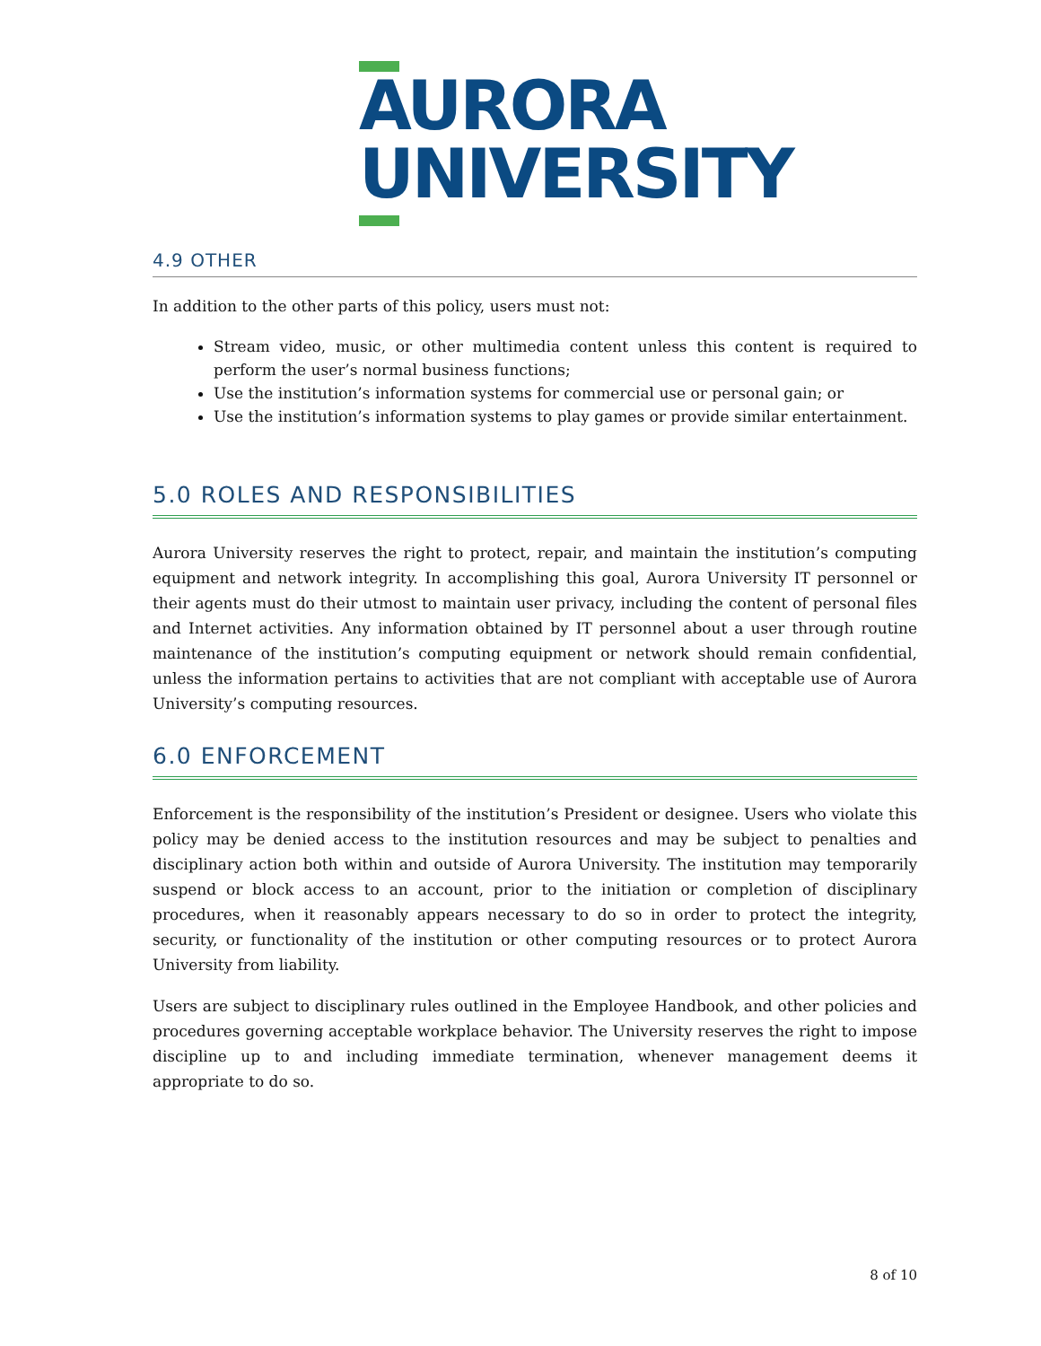AURORA
UNIVERSITY
4.9 OTHER
In addition to the other parts of this policy, users must not:
Stream video, music, or other multimedia content unless this content is required to perform the user’s normal business functions;
Use the institution’s information systems for commercial use or personal gain; or
Use the institution’s information systems to play games or provide similar entertainment.
5.0 ROLES AND RESPONSIBILITIES
Aurora University reserves the right to protect, repair, and maintain the institution’s computing equipment and network integrity. In accomplishing this goal, Aurora University IT personnel or their agents must do their utmost to maintain user privacy, including the content of personal files and Internet activities. Any information obtained by IT personnel about a user through routine maintenance of the institution’s computing equipment or network should remain confidential, unless the information pertains to activities that are not compliant with acceptable use of Aurora University’s computing resources.
6.0 ENFORCEMENT
Enforcement is the responsibility of the institution’s President or designee. Users who violate this policy may be denied access to the institution resources and may be subject to penalties and disciplinary action both within and outside of Aurora University. The institution may temporarily suspend or block access to an account, prior to the initiation or completion of disciplinary procedures, when it reasonably appears necessary to do so in order to protect the integrity, security, or functionality of the institution or other computing resources or to protect Aurora University from liability.
Users are subject to disciplinary rules outlined in the Employee Handbook, and other policies and procedures governing acceptable workplace behavior. The University reserves the right to impose discipline up to and including immediate termination, whenever management deems it appropriate to do so.
8 of 10